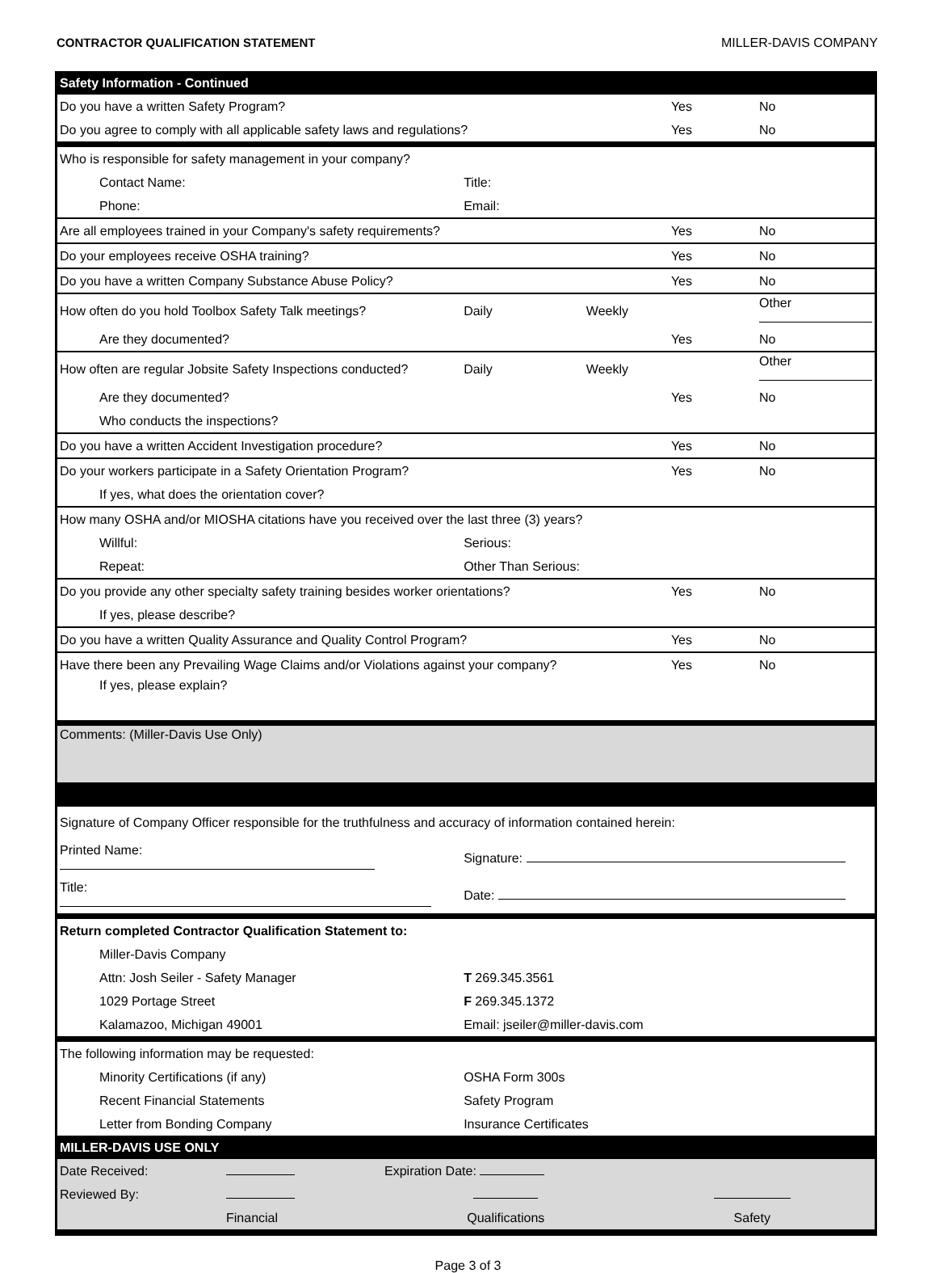CONTRACTOR QUALIFICATION STATEMENT MILLER-DAVIS COMPANY
| Safety Information - Continued | | | | |
| Do you have a written Safety Program? | | | Yes | No |
| Do you agree to comply with all applicable safety laws and regulations? | | | Yes | No |
| Who is responsible for safety management in your company? | | | | |
| Contact Name: | Title: | | | |
| Phone: | Email: | | | |
| Are all employees trained in your Company's safety requirements? | | | Yes | No |
| Do your employees receive OSHA training? | | | Yes | No |
| Do you have a written Company Substance Abuse Policy? | | | Yes | No |
| How often do you hold Toolbox Safety Talk meetings? | Daily | Weekly | | Other |
| Are they documented? | | | Yes | No |
| How often are regular Jobsite Safety Inspections conducted? | Daily | Weekly | | Other |
| Are they documented? | | | Yes | No |
| Who conducts the inspections? | | | | |
| Do you have a written Accident Investigation procedure? | | | Yes | No |
| Do your workers participate in a Safety Orientation Program? | | | Yes | No |
| If yes, what does the orientation cover? | | | | |
| How many OSHA and/or MIOSHA citations have you received over the last three (3) years? | | | | |
| Willful: | Serious: | | | |
| Repeat: | Other Than Serious: | | | |
| Do you provide any other specialty safety training besides worker orientations? | | | Yes | No |
| If yes, please describe? | | | | |
| Do you have a written Quality Assurance and Quality Control Program? | | | Yes | No |
| Have there been any Prevailing Wage Claims and/or Violations against your company? | | | Yes | No |
| If yes, please explain? | | | | |
| Comments: (Miller-Davis Use Only) | | | | |
| Signature of Company Officer responsible for the truthfulness and accuracy of information contained herein: | | | | |
| Printed Name: | Signature: | | | |
| Title: | Date: | | | |
| Return completed Contractor Qualification Statement to: | | | | |
| Miller-Davis Company | | | | |
| Attn: Josh Seiler - Safety Manager | T 269.345.3561 | | | |
| 1029 Portage Street | F 269.345.1372 | | | |
| Kalamazoo, Michigan 49001 | Email: jseiler@miller-davis.com | | | |
| The following information may be requested: | | | | |
| Minority Certifications (if any) | OSHA Form 300s | | | |
| Recent Financial Statements | Safety Program | | | |
| Letter from Bonding Company | Insurance Certificates | | | |
| MILLER-DAVIS USE ONLY | | | | |
| Date Received: | | Expiration Date: | |
| Reviewed By: | | | |
| | Financial | Qualifications | Safety |
Page 3 of 3